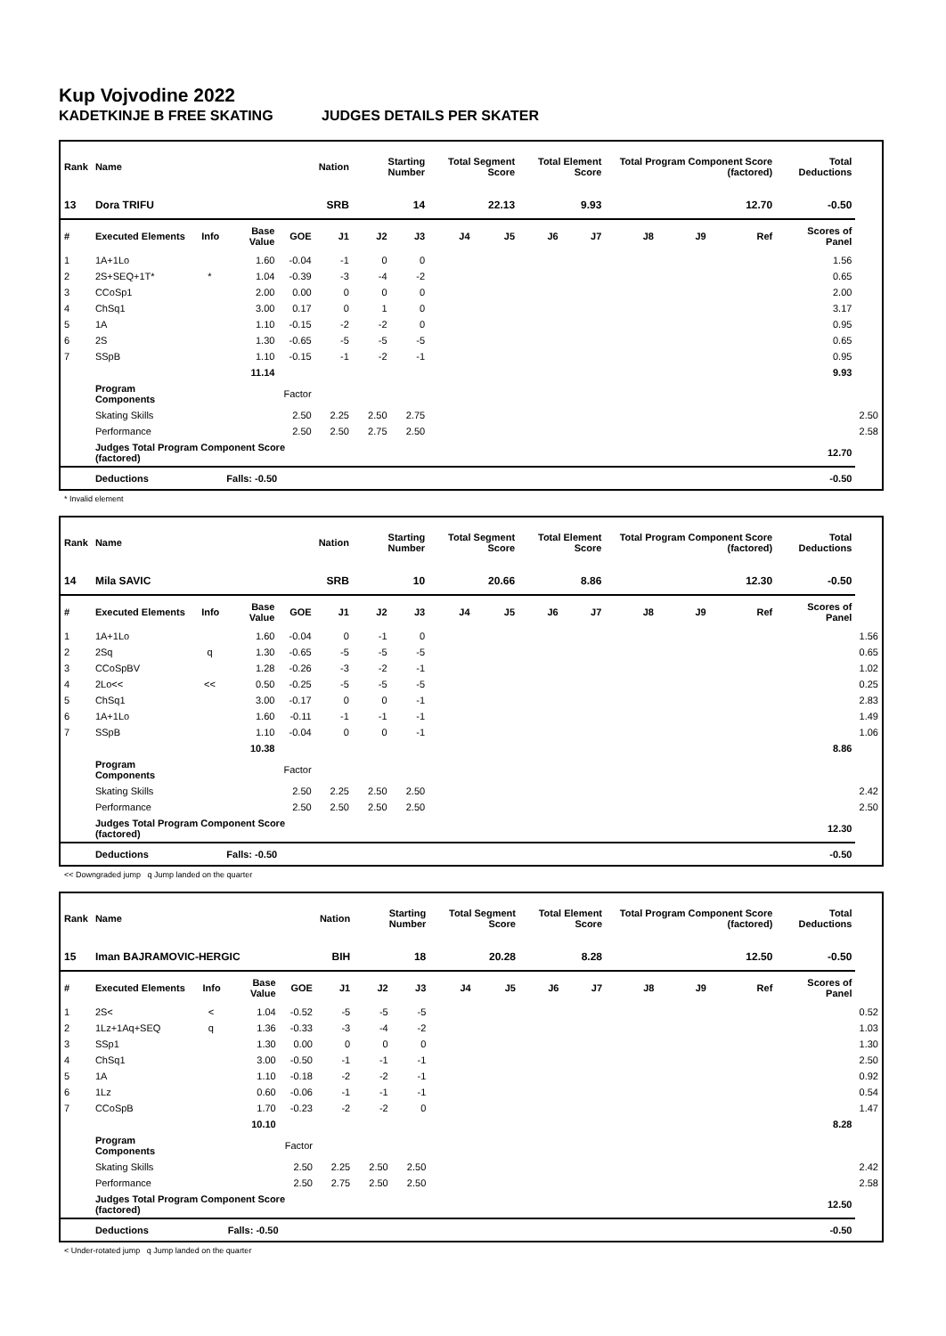Kup Vojvodine 2022
KADETKINJE B FREE SKATING JUDGES DETAILS PER SKATER
| Rank | Name | | | | Nation | Starting Number | | Total Segment Score | | Total Element Score | | Total Program Component Score (factored) | | | Total Deductions | |
| --- | --- | --- | --- | --- | --- | --- | --- | --- | --- | --- | --- | --- | --- | --- | --- | --- |
| 13 | Dora TRIFU | | | | SRB | 14 | | 22.13 | | 9.93 | | 12.70 | | | -0.50 | |
| # | Executed Elements | Info | Base Value | GOE | J1 | J2 | J3 | J4 | J5 | J6 | J7 | J8 | J9 | Ref | Scores of Panel | |
| 1 | 1A+1Lo | | 1.60 | -0.04 | -1 | 0 | 0 | | | | | | | | 1.56 | |
| 2 | 2S+SEQ+1T* | * | 1.04 | -0.39 | -3 | -4 | -2 | | | | | | | | 0.65 | |
| 3 | CCoSp1 | | 2.00 | 0.00 | 0 | 0 | 0 | | | | | | | | 2.00 | |
| 4 | ChSq1 | | 3.00 | 0.17 | 0 | 1 | 0 | | | | | | | | 3.17 | |
| 5 | 1A | | 1.10 | -0.15 | -2 | -2 | 0 | | | | | | | | 0.95 | |
| 6 | 2S | | 1.30 | -0.65 | -5 | -5 | -5 | | | | | | | | 0.65 | |
| 7 | SSpB | | 1.10 | -0.15 | -1 | -2 | -1 | | | | | | | | 0.95 | |
| | | | 11.14 | | | | | | | | | | | | 9.93 | |
| | Program Components | | | Factor | | | | | | | | | | | | |
| | Skating Skills | | | 2.50 | 2.25 | 2.50 | 2.75 | | | | | | | | | 2.50 |
| | Performance | | | 2.50 | 2.50 | 2.75 | 2.50 | | | | | | | | | 2.58 |
| | Judges Total Program Component Score (factored) | | | | | | | | | | | | | | 12.70 | |
| | Deductions | | Falls: -0.50 | | | | | | | | | | | | -0.50 | |
* Invalid element
| Rank | Name | | | | Nation | Starting Number | | Total Segment Score | | Total Element Score | | Total Program Component Score (factored) | | | Total Deductions | |
| --- | --- | --- | --- | --- | --- | --- | --- | --- | --- | --- | --- | --- | --- | --- | --- | --- |
| 14 | Mila SAVIC | | | | SRB | 10 | | 20.66 | | 8.86 | | 12.30 | | | -0.50 | |
| # | Executed Elements | Info | Base Value | GOE | J1 | J2 | J3 | J4 | J5 | J6 | J7 | J8 | J9 | Ref | Scores of Panel | |
| 1 | 1A+1Lo | | 1.60 | -0.04 | 0 | -1 | 0 | | | | | | | | | 1.56 |
| 2 | 2Sq | q | 1.30 | -0.65 | -5 | -5 | -5 | | | | | | | | | 0.65 |
| 3 | CCoSpBV | | 1.28 | -0.26 | -3 | -2 | -1 | | | | | | | | | 1.02 |
| 4 | 2Lo<< | << | 0.50 | -0.25 | -5 | -5 | -5 | | | | | | | | | 0.25 |
| 5 | ChSq1 | | 3.00 | -0.17 | 0 | 0 | -1 | | | | | | | | | 2.83 |
| 6 | 1A+1Lo | | 1.60 | -0.11 | -1 | -1 | -1 | | | | | | | | | 1.49 |
| 7 | SSpB | | 1.10 | -0.04 | 0 | 0 | -1 | | | | | | | | | 1.06 |
| | | | 10.38 | | | | | | | | | | | | 8.86 | |
| | Program Components | | | Factor | | | | | | | | | | | | |
| | Skating Skills | | | 2.50 | 2.25 | 2.50 | 2.50 | | | | | | | | | 2.42 |
| | Performance | | | 2.50 | 2.50 | 2.50 | 2.50 | | | | | | | | | 2.50 |
| | Judges Total Program Component Score (factored) | | | | | | | | | | | | | | 12.30 | |
| | Deductions | | Falls: -0.50 | | | | | | | | | | | | -0.50 | |
<< Downgraded jump q Jump landed on the quarter
| Rank | Name | | | | Nation | Starting Number | | Total Segment Score | | Total Element Score | | Total Program Component Score (factored) | | | Total Deductions | |
| --- | --- | --- | --- | --- | --- | --- | --- | --- | --- | --- | --- | --- | --- | --- | --- | --- |
| 15 | Iman BAJRAMOVIC-HERGIC | | | | BIH | 18 | | 20.28 | | 8.28 | | 12.50 | | | -0.50 | |
| # | Executed Elements | Info | Base Value | GOE | J1 | J2 | J3 | J4 | J5 | J6 | J7 | J8 | J9 | Ref | Scores of Panel | |
| 1 | 2S< | < | 1.04 | -0.52 | -5 | -5 | -5 | | | | | | | | | 0.52 |
| 2 | 1Lz+1Aq+SEQ | q | 1.36 | -0.33 | -3 | -4 | -2 | | | | | | | | | 1.03 |
| 3 | SSp1 | | 1.30 | 0.00 | 0 | 0 | 0 | | | | | | | | | 1.30 |
| 4 | ChSq1 | | 3.00 | -0.50 | -1 | -1 | -1 | | | | | | | | | 2.50 |
| 5 | 1A | | 1.10 | -0.18 | -2 | -2 | -1 | | | | | | | | | 0.92 |
| 6 | 1Lz | | 0.60 | -0.06 | -1 | -1 | -1 | | | | | | | | | 0.54 |
| 7 | CCoSpB | | 1.70 | -0.23 | -2 | -2 | 0 | | | | | | | | | 1.47 |
| | | | 10.10 | | | | | | | | | | | | 8.28 | |
| | Program Components | | | Factor | | | | | | | | | | | | |
| | Skating Skills | | | 2.50 | 2.25 | 2.50 | 2.50 | | | | | | | | | 2.42 |
| | Performance | | | 2.50 | 2.75 | 2.50 | 2.50 | | | | | | | | | 2.58 |
| | Judges Total Program Component Score (factored) | | | | | | | | | | | | | | 12.50 | |
| | Deductions | | Falls: -0.50 | | | | | | | | | | | | -0.50 | |
< Under-rotated jump q Jump landed on the quarter